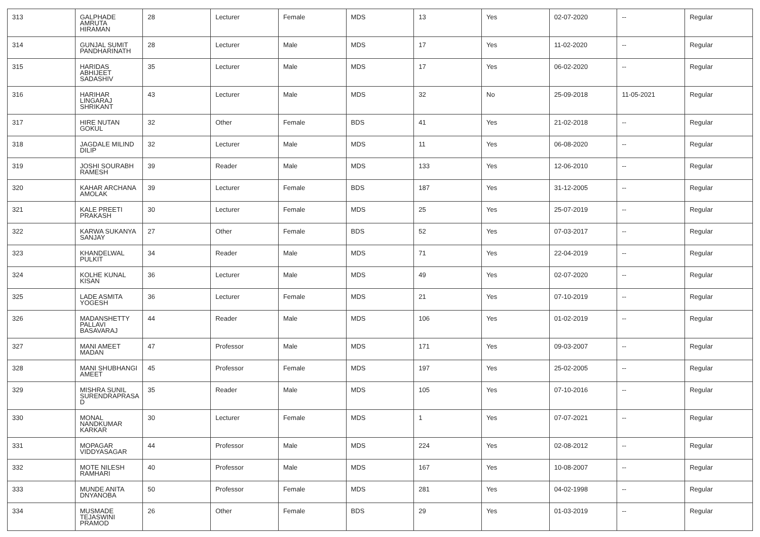| 313 | GALPHADE AMRUTA HIRAMAN | 28 | Lecturer | Female | MDS | 13 | Yes | 02-07-2020 | -- | Regular |
| 314 | GUNJAL SUMIT PANDHARINATH | 28 | Lecturer | Male | MDS | 17 | Yes | 11-02-2020 | -- | Regular |
| 315 | HARIDAS ABHIJEET SADASHIV | 35 | Lecturer | Male | MDS | 17 | Yes | 06-02-2020 | -- | Regular |
| 316 | HARIHAR LINGARAJ SHRIKANT | 43 | Lecturer | Male | MDS | 32 | No | 25-09-2018 | 11-05-2021 | Regular |
| 317 | HIRE NUTAN GOKUL | 32 | Other | Female | BDS | 41 | Yes | 21-02-2018 | -- | Regular |
| 318 | JAGDALE MILIND DILIP | 32 | Lecturer | Male | MDS | 11 | Yes | 06-08-2020 | -- | Regular |
| 319 | JOSHI SOURABH RAMESH | 39 | Reader | Male | MDS | 133 | Yes | 12-06-2010 | -- | Regular |
| 320 | KAHAR ARCHANA AMOLAK | 39 | Lecturer | Female | BDS | 187 | Yes | 31-12-2005 | -- | Regular |
| 321 | KALE PREETI PRAKASH | 30 | Lecturer | Female | MDS | 25 | Yes | 25-07-2019 | -- | Regular |
| 322 | KARWA SUKANYA SANJAY | 27 | Other | Female | BDS | 52 | Yes | 07-03-2017 | -- | Regular |
| 323 | KHANDELWAL PULKIT | 34 | Reader | Male | MDS | 71 | Yes | 22-04-2019 | -- | Regular |
| 324 | KOLHE KUNAL KISAN | 36 | Lecturer | Male | MDS | 49 | Yes | 02-07-2020 | -- | Regular |
| 325 | LADE ASMITA YOGESH | 36 | Lecturer | Female | MDS | 21 | Yes | 07-10-2019 | -- | Regular |
| 326 | MADANSHETTY PALLAVI BASAVARAJ | 44 | Reader | Male | MDS | 106 | Yes | 01-02-2019 | -- | Regular |
| 327 | MANI AMEET MADAN | 47 | Professor | Male | MDS | 171 | Yes | 09-03-2007 | -- | Regular |
| 328 | MANI SHUBHANGI AMEET | 45 | Professor | Female | MDS | 197 | Yes | 25-02-2005 | -- | Regular |
| 329 | MISHRA SUNIL SURENDRAPRASA D | 35 | Reader | Male | MDS | 105 | Yes | 07-10-2016 | -- | Regular |
| 330 | MONAL NANDKUMAR KARKAR | 30 | Lecturer | Female | MDS | 1 | Yes | 07-07-2021 | -- | Regular |
| 331 | MOPAGAR VIDDYASAGAR | 44 | Professor | Male | MDS | 224 | Yes | 02-08-2012 | -- | Regular |
| 332 | MOTE NILESH RAMHARI | 40 | Professor | Male | MDS | 167 | Yes | 10-08-2007 | -- | Regular |
| 333 | MUNDE ANITA DNYANOBA | 50 | Professor | Female | MDS | 281 | Yes | 04-02-1998 | -- | Regular |
| 334 | MUSMADE TEJASWINI PRAMOD | 26 | Other | Female | BDS | 29 | Yes | 01-03-2019 | -- | Regular |